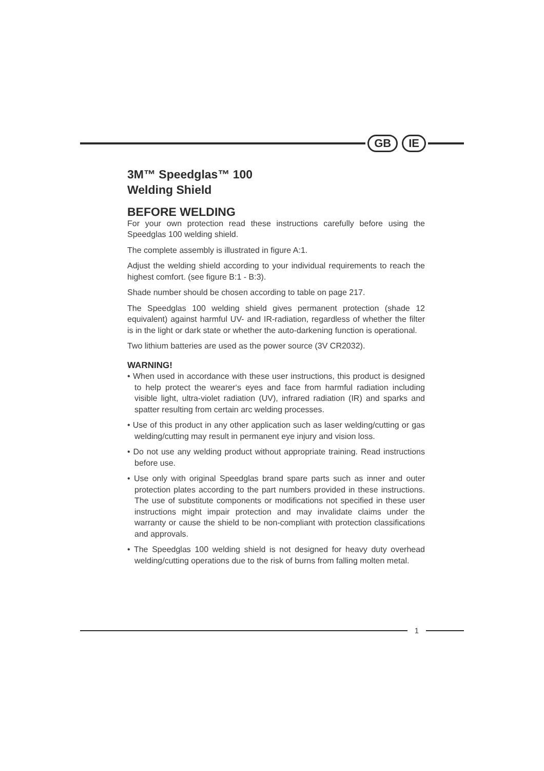GB IE
3M™ Speedglas™ 100
Welding Shield
BEFORE WELDING
For your own protection read these instructions carefully before using the Speedglas 100 welding shield.
The complete assembly is illustrated in figure A:1.
Adjust the welding shield according to your individual requirements to reach the highest comfort. (see figure B:1 - B:3).
Shade number should be chosen according to table on page 217.
The Speedglas 100 welding shield gives permanent protection (shade 12 equivalent) against harmful UV- and IR-radiation, regardless of whether the filter is in the light or dark state or whether the auto-darkening function is operational.
Two lithium batteries are used as the power source (3V CR2032).
WARNING!
• When used in accordance with these user instructions, this product is designed to help protect the wearer‘s eyes and face from harmful radiation including visible light, ultra-violet radiation (UV), infrared radiation (IR) and sparks and spatter resulting from certain arc welding processes.
• Use of this product in any other application such as laser welding/cutting or gas welding/cutting may result in permanent eye injury and vision loss.
• Do not use any welding product without appropriate training. Read instructions before use.
• Use only with original Speedglas brand spare parts such as inner and outer protection plates according to the part numbers provided in these instructions. The use of substitute components or modifications not specified in these user instructions might impair protection and may invalidate claims under the warranty or cause the shield to be non-compliant with protection classifications and approvals.
• The Speedglas 100 welding shield is not designed for heavy duty overhead welding/cutting operations due to the risk of burns from falling molten metal.
1